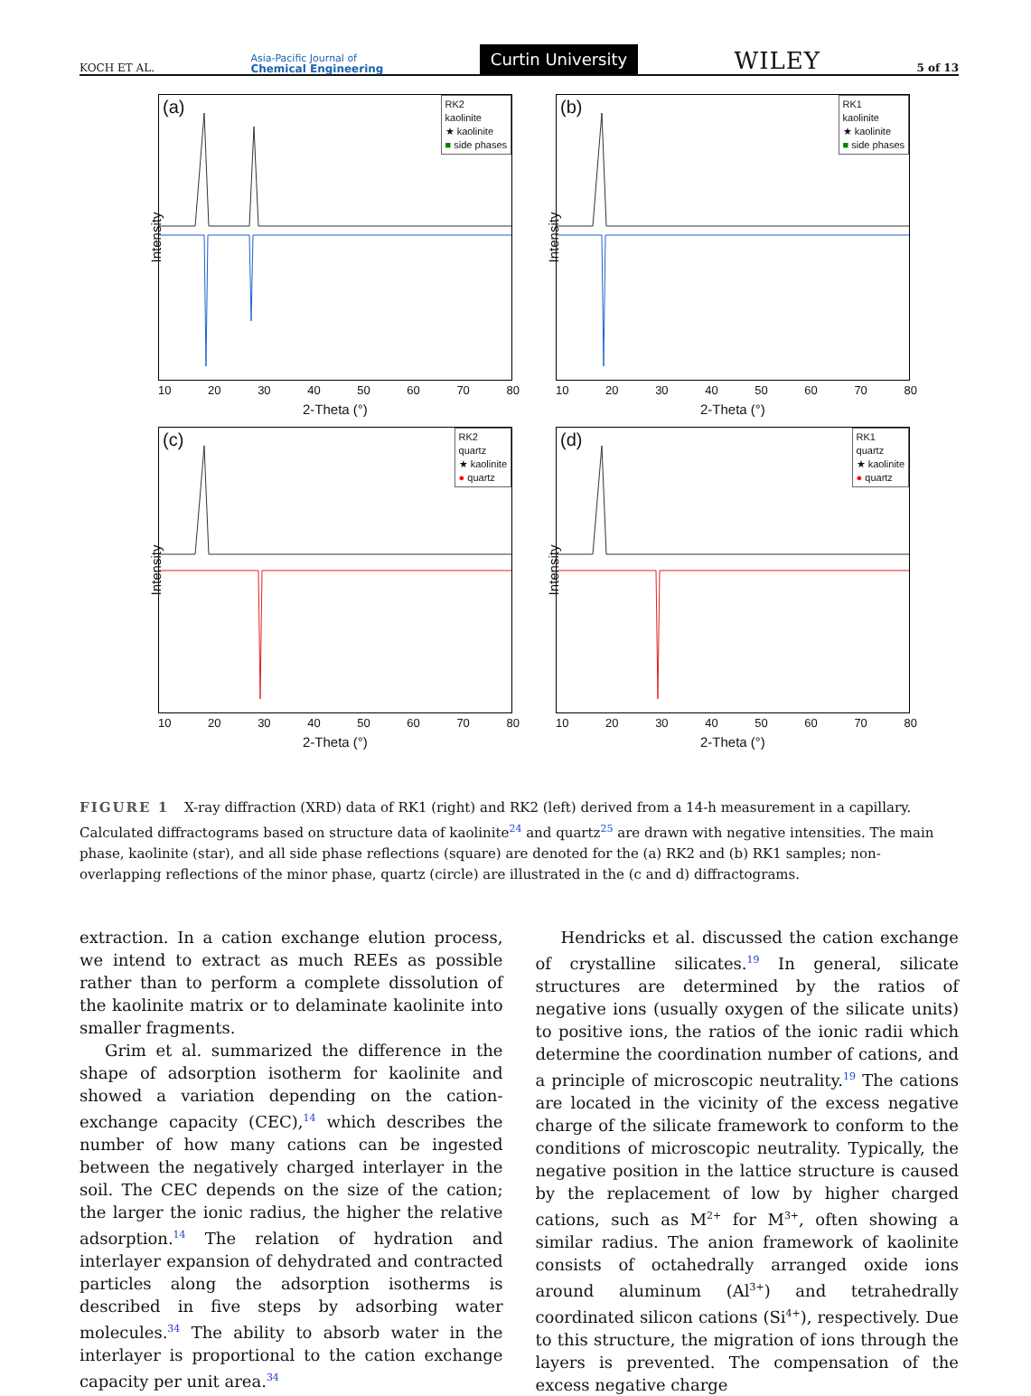KOCH ET AL. Asia-Pacific Journal of
Chemical Engineering Curtin University WILEY 5 of 13
(a)
RK2
kaolinite
★ kaolinite
■ side phases
Intensity
10 20 30 40 50 60 70 80
2-Theta (°)
(b)
RK1
kaolinite
★ kaolinite
■ side phases
Intensity
10 20 30 40 50 60 70 80
2-Theta (°)
(c)
RK2
quartz
★ kaolinite
● quartz
Intensity
10 20 30 40 50 60 70 80
2-Theta (°)
(d)
RK1
quartz
★ kaolinite
● quartz
Intensity
10 20 30 40 50 60 70 80
2-Theta (°)
FIGURE 1 X-ray diffraction (XRD) data of RK1 (right) and RK2 (left) derived from a 14-h measurement in a capillary. Calculated diffractograms based on structure data of kaolinite<sup>24</sup> and quartz<sup>25</sup> are drawn with negative intensities. The main phase, kaolinite (star), and all side phase reflections (square) are denoted for the (a) RK2 and (b) RK1 samples; non-overlapping reflections of the minor phase, quartz (circle) are illustrated in the (c and d) diffractograms.
extraction. In a cation exchange elution process, we intend to extract as much REEs as possible rather than to perform a complete dissolution of the kaolinite matrix or to delaminate kaolinite into smaller fragments.
Grim et al. summarized the difference in the shape of adsorption isotherm for kaolinite and showed a variation depending on the cation-exchange capacity (CEC),<sup>14</sup> which describes the number of how many cations can be ingested between the negatively charged interlayer in the soil. The CEC depends on the size of the cation; the larger the ionic radius, the higher the relative adsorption.<sup>14</sup> The relation of hydration and interlayer expansion of dehydrated and contracted particles along the adsorption isotherms is described in five steps by adsorbing water molecules.<sup>34</sup> The ability to absorb water in the interlayer is proportional to the cation exchange capacity per unit area.<sup>34</sup>
Hendricks et al. discussed the cation exchange of crystalline silicates.<sup>19</sup> In general, silicate structures are determined by the ratios of negative ions (usually oxygen of the silicate units) to positive ions, the ratios of the ionic radii which determine the coordination number of cations, and a principle of microscopic neutrality.<sup>19</sup> The cations are located in the vicinity of the excess negative charge of the silicate framework to conform to the conditions of microscopic neutrality. Typically, the negative position in the lattice structure is caused by the replacement of low by higher charged cations, such as M<sup>2+</sup> for M<sup>3+</sup>, often showing a similar radius. The anion framework of kaolinite consists of octahedrally arranged oxide ions around aluminum (Al<sup>3+</sup>) and tetrahedrally coordinated silicon cations (Si<sup>4+</sup>), respectively. Due to this structure, the migration of ions through the layers is prevented. The compensation of the excess negative charge